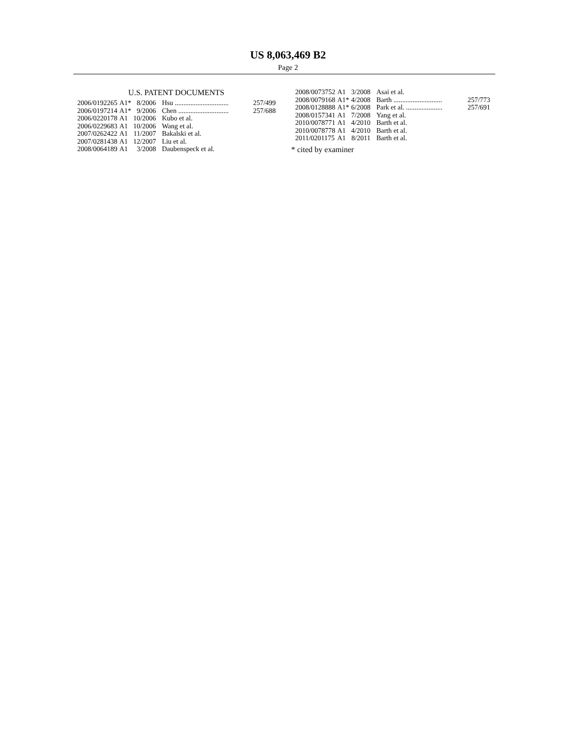US 8,063,469 B2
Page 2
U.S. PATENT DOCUMENTS
| 2006/0192265 | A1* | 8/2006 | Hsu ............................... | 257/499 |
| 2006/0197214 | A1* | 9/2006 | Chen ............................. | 257/688 |
| 2006/0220178 | A1 | 10/2006 | Kubo et al. | |
| 2006/0229683 | A1 | 10/2006 | Wang et al. | |
| 2007/0262422 | A1 | 11/2007 | Bakalski et al. | |
| 2007/0281438 | A1 | 12/2007 | Liu et al. | |
| 2008/0064189 | A1 | 3/2008 | Daubenspeck et al. | |
| 2008/0073752 | A1 | 3/2008 | Asai et al. | |
| 2008/0079168 | A1* | 4/2008 | Barth ............................ | 257/773 |
| 2008/0128888 | A1* | 6/2008 | Park et al. ..................... | 257/691 |
| 2008/0157341 | A1 | 7/2008 | Yang et al. | |
| 2010/0078771 | A1 | 4/2010 | Barth et al. | |
| 2010/0078778 | A1 | 4/2010 | Barth et al. | |
| 2011/0201175 | A1 | 8/2011 | Barth et al. | |
* cited by examiner